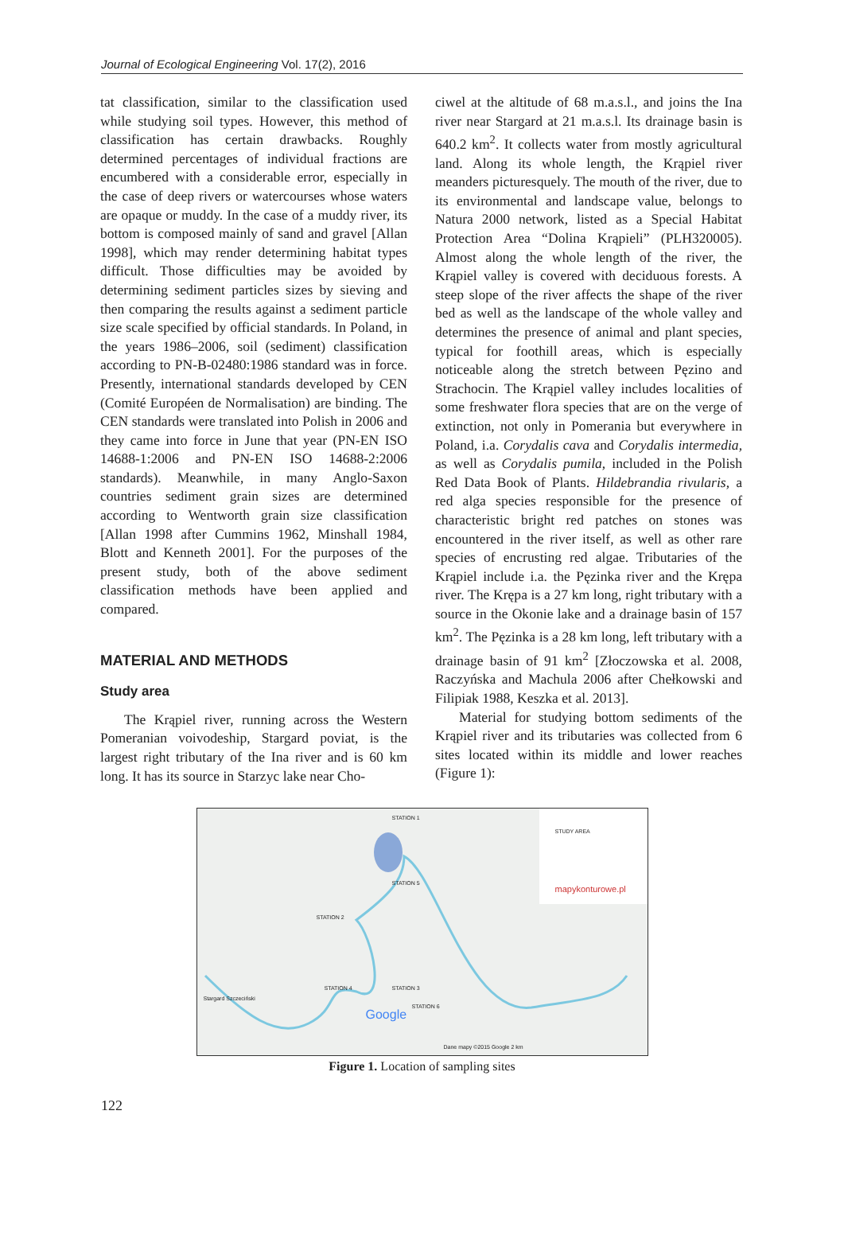Journal of Ecological Engineering Vol. 17(2), 2016
tat classification, similar to the classification used while studying soil types. However, this method of classification has certain drawbacks. Roughly determined percentages of individual fractions are encumbered with a considerable error, especially in the case of deep rivers or watercourses whose waters are opaque or muddy. In the case of a muddy river, its bottom is composed mainly of sand and gravel [Allan 1998], which may render determining habitat types difficult. Those difficulties may be avoided by determining sediment particles sizes by sieving and then comparing the results against a sediment particle size scale specified by official standards. In Poland, in the years 1986–2006, soil (sediment) classification according to PN-B-02480:1986 standard was in force. Presently, international standards developed by CEN (Comité Européen de Normalisation) are binding. The CEN standards were translated into Polish in 2006 and they came into force in June that year (PN-EN ISO 14688-1:2006 and PN-EN ISO 14688-2:2006 standards). Meanwhile, in many Anglo-Saxon countries sediment grain sizes are determined according to Wentworth grain size classification [Allan 1998 after Cummins 1962, Minshall 1984, Blott and Kenneth 2001]. For the purposes of the present study, both of the above sediment classification methods have been applied and compared.
MATERIAL AND METHODS
Study area
The Krąpiel river, running across the Western Pomeranian voivodeship, Stargard poviat, is the largest right tributary of the Ina river and is 60 km long. It has its source in Starzyc lake near Cho-
ciwel at the altitude of 68 m.a.s.l., and joins the Ina river near Stargard at 21 m.a.s.l. Its drainage basin is 640.2 km<sup>2</sup>. It collects water from mostly agricultural land. Along its whole length, the Krąpiel river meanders picturesquely. The mouth of the river, due to its environmental and landscape value, belongs to Natura 2000 network, listed as a Special Habitat Protection Area “Dolina Krąpieli” (PLH320005). Almost along the whole length of the river, the Krąpiel valley is covered with deciduous forests. A steep slope of the river affects the shape of the river bed as well as the landscape of the whole valley and determines the presence of animal and plant species, typical for foothill areas, which is especially noticeable along the stretch between Pęzino and Strachocin. The Krąpiel valley includes localities of some freshwater flora species that are on the verge of extinction, not only in Pomerania but everywhere in Poland, i.a. Corydalis cava and Corydalis intermedia, as well as Corydalis pumila, included in the Polish Red Data Book of Plants. Hildebrandia rivularis, a red alga species responsible for the presence of characteristic bright red patches on stones was encountered in the river itself, as well as other rare species of encrusting red algae. Tributaries of the Krąpiel include i.a. the Pęzinka river and the Krępa river. The Krępa is a 27 km long, right tributary with a source in the Okonie lake and a drainage basin of 157 km<sup>2</sup>. The Pęzinka is a 28 km long, left tributary with a drainage basin of 91 km<sup>2</sup> [Złoczowska et al. 2008, Raczyńska and Machula 2006 after Chełkowski and Filipiak 1988, Keszka et al. 2013].
Material for studying bottom sediments of the Krąpiel river and its tributaries was collected from 6 sites located within its middle and lower reaches (Figure 1):
STATION 1
STATION 5
STATION 2
STATION 4 STATION 3
STATION 6
STUDY AREA
mapykonturowe.pl
Stargard Szczeciński
Google
Dane mapy ©2015 Google 2 km
Figure 1. Location of sampling sites
122